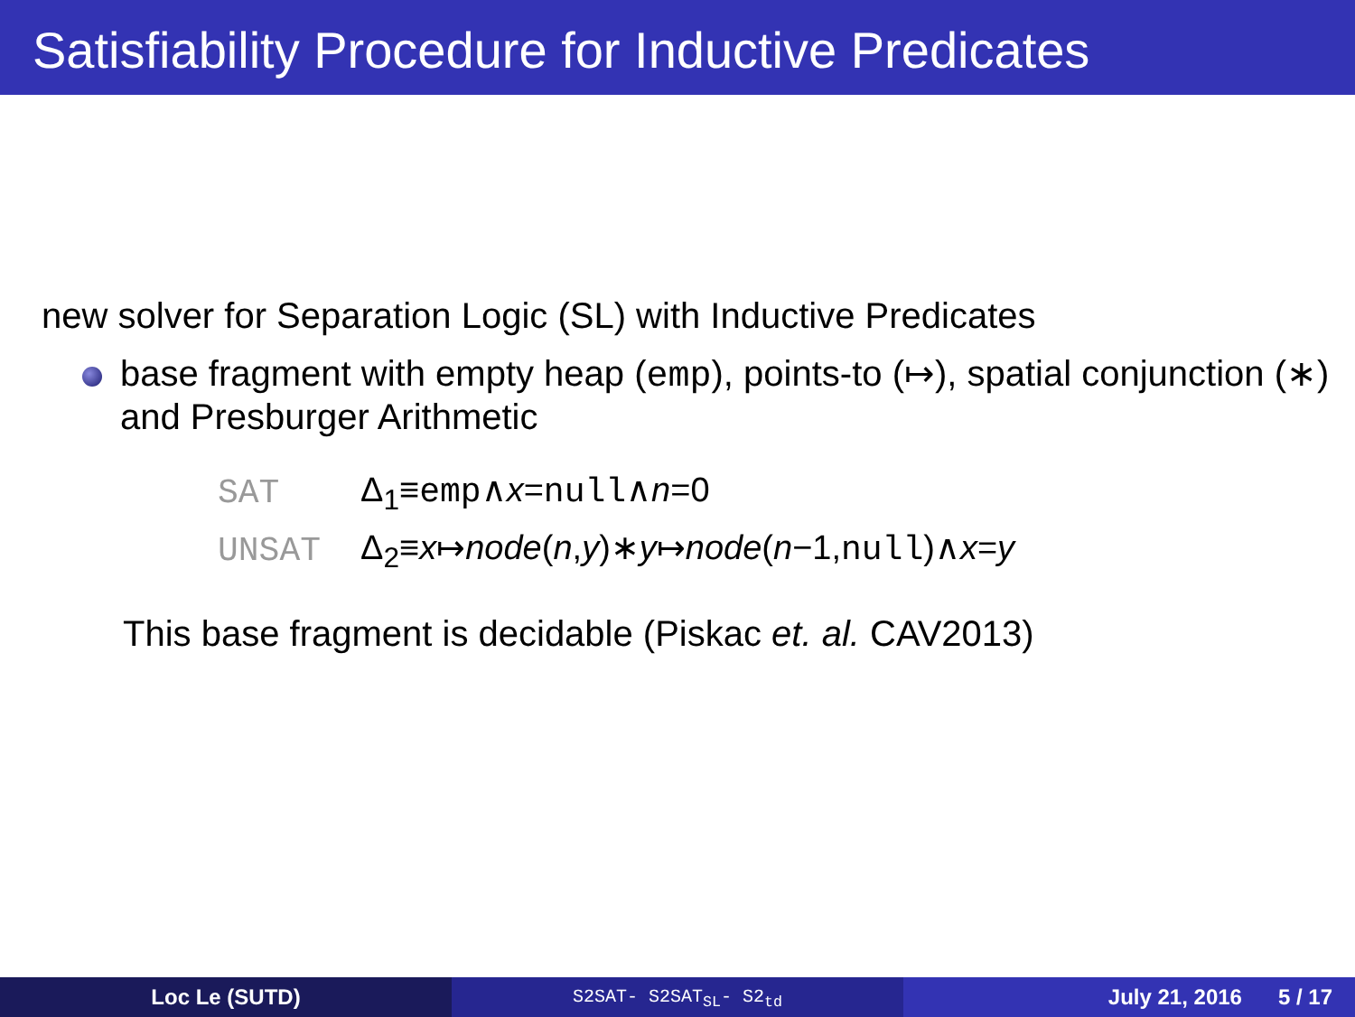Satisfiability Procedure for Inductive Predicates
new solver for Separation Logic (SL) with Inductive Predicates
base fragment with empty heap (emp), points-to (↦), spatial conjunction (∗) and Presburger Arithmetic
| SAT | Δ<sub>1</sub>≡ emp ∧ x = null ∧ n =0 |
| UNSAT | Δ<sub>2</sub>≡ x ↦ node ( n , y )∗ y ↦ node ( n −1, null )∧ x = y |
This base fragment is decidable (Piskac et. al. CAV2013)
Loc Le (SUTD)
S2SAT- S2SAT<sub>SL</sub>- S2<sub>td</sub>
July 21, 2016 5 / 17